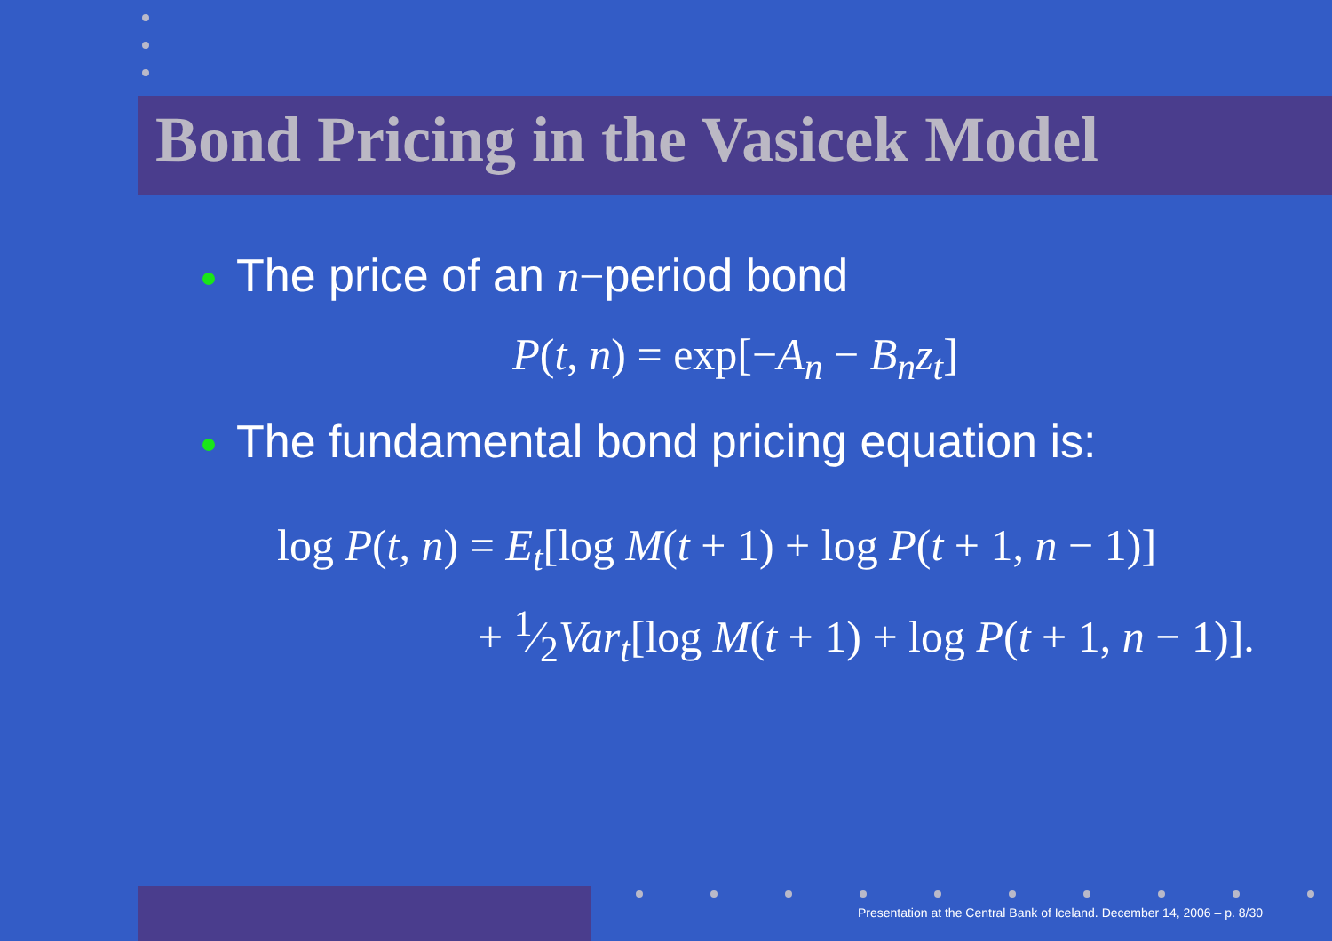Bond Pricing in the Vasicek Model
The price of an n−period bond
P(t, n) = exp[−A<sub>n</sub> − B<sub>n</sub>z<sub>t</sub>]
The fundamental bond pricing equation is:
log P(t, n) = E<sub>t</sub>[log M(t + 1) + log P(t + 1, n − 1)]
+ 1⁄2Var<sub>t</sub>[log M(t + 1) + log P(t + 1, n − 1)].
Presentation at the Central Bank of Iceland. December 14, 2006 – p. 8/30